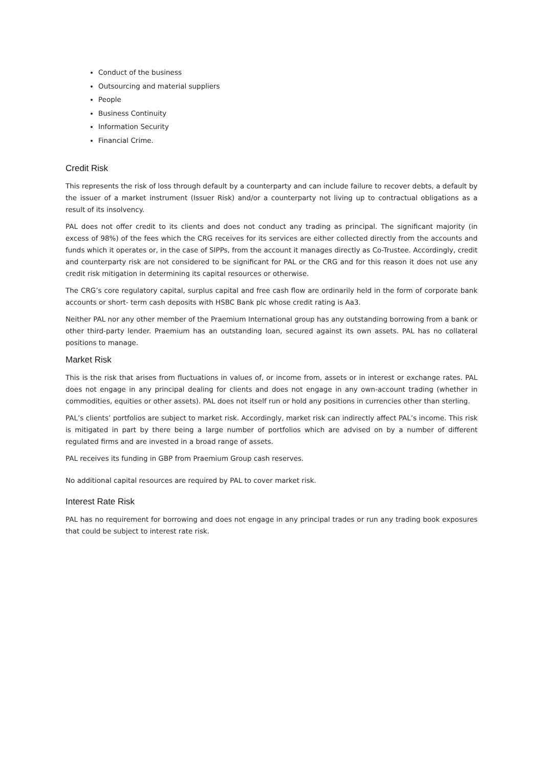Conduct of the business
Outsourcing and material suppliers
People
Business Continuity
Information Security
Financial Crime.
Credit Risk
This represents the risk of loss through default by a counterparty and can include failure to recover debts, a default by the issuer of a market instrument (Issuer Risk) and/or a counterparty not living up to contractual obligations as a result of its insolvency.
PAL does not offer credit to its clients and does not conduct any trading as principal. The significant majority (in excess of 98%) of the fees which the CRG receives for its services are either collected directly from the accounts and funds which it operates or, in the case of SIPPs, from the account it manages directly as Co-Trustee. Accordingly, credit and counterparty risk are not considered to be significant for PAL or the CRG and for this reason it does not use any credit risk mitigation in determining its capital resources or otherwise.
The CRG’s core regulatory capital, surplus capital and free cash flow are ordinarily held in the form of corporate bank accounts or short- term cash deposits with HSBC Bank plc whose credit rating is Aa3.
Neither PAL nor any other member of the Praemium International group has any outstanding borrowing from a bank or other third-party lender. Praemium has an outstanding loan, secured against its own assets. PAL has no collateral positions to manage.
Market Risk
This is the risk that arises from fluctuations in values of, or income from, assets or in interest or exchange rates. PAL does not engage in any principal dealing for clients and does not engage in any own-account trading (whether in commodities, equities or other assets). PAL does not itself run or hold any positions in currencies other than sterling.
PAL’s clients’ portfolios are subject to market risk. Accordingly, market risk can indirectly affect PAL’s income. This risk is mitigated in part by there being a large number of portfolios which are advised on by a number of different regulated firms and are invested in a broad range of assets.
PAL receives its funding in GBP from Praemium Group cash reserves.
No additional capital resources are required by PAL to cover market risk.
Interest Rate Risk
PAL has no requirement for borrowing and does not engage in any principal trades or run any trading book exposures that could be subject to interest rate risk.